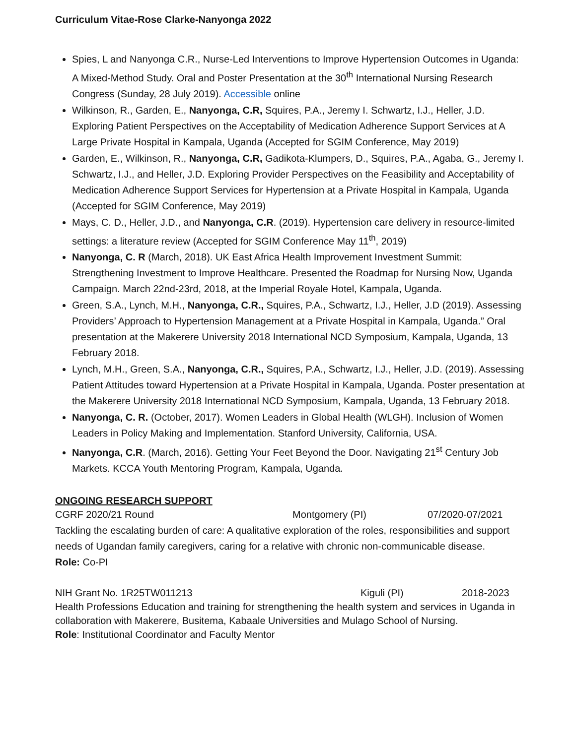Curriculum Vitae-Rose Clarke-Nanyonga 2022
Spies, L and Nanyonga C.R., Nurse-Led Interventions to Improve Hypertension Outcomes in Uganda: A Mixed-Method Study. Oral and Poster Presentation at the 30<sup>th</sup> International Nursing Research Congress (Sunday, 28 July 2019). Accessible online
Wilkinson, R., Garden, E., Nanyonga, C.R, Squires, P.A., Jeremy I. Schwartz, I.J., Heller, J.D. Exploring Patient Perspectives on the Acceptability of Medication Adherence Support Services at A Large Private Hospital in Kampala, Uganda (Accepted for SGIM Conference, May 2019)
Garden, E., Wilkinson, R., Nanyonga, C.R, Gadikota-Klumpers, D., Squires, P.A., Agaba, G., Jeremy I. Schwartz, I.J., and Heller, J.D. Exploring Provider Perspectives on the Feasibility and Acceptability of Medication Adherence Support Services for Hypertension at a Private Hospital in Kampala, Uganda (Accepted for SGIM Conference, May 2019)
Mays, C. D., Heller, J.D., and Nanyonga, C.R. (2019). Hypertension care delivery in resource-limited settings: a literature review (Accepted for SGIM Conference May 11<sup>th</sup>, 2019)
Nanyonga, C. R (March, 2018). UK East Africa Health Improvement Investment Summit: Strengthening Investment to Improve Healthcare. Presented the Roadmap for Nursing Now, Uganda Campaign. March 22nd-23rd, 2018, at the Imperial Royale Hotel, Kampala, Uganda.
Green, S.A., Lynch, M.H., Nanyonga, C.R., Squires, P.A., Schwartz, I.J., Heller, J.D (2019). Assessing Providers’ Approach to Hypertension Management at a Private Hospital in Kampala, Uganda.” Oral presentation at the Makerere University 2018 International NCD Symposium, Kampala, Uganda, 13 February 2018.
Lynch, M.H., Green, S.A., Nanyonga, C.R., Squires, P.A., Schwartz, I.J., Heller, J.D. (2019). Assessing Patient Attitudes toward Hypertension at a Private Hospital in Kampala, Uganda. Poster presentation at the Makerere University 2018 International NCD Symposium, Kampala, Uganda, 13 February 2018.
Nanyonga, C. R. (October, 2017). Women Leaders in Global Health (WLGH). Inclusion of Women Leaders in Policy Making and Implementation. Stanford University, California, USA.
Nanyonga, C.R. (March, 2016). Getting Your Feet Beyond the Door. Navigating 21<sup>st</sup> Century Job Markets. KCCA Youth Mentoring Program, Kampala, Uganda.
ONGOING RESEARCH SUPPORT
CGRF 2020/21 Round Montgomery (PI) 07/2020-07/2021
Tackling the escalating burden of care: A qualitative exploration of the roles, responsibilities and support needs of Ugandan family caregivers, caring for a relative with chronic non-communicable disease.
Role: Co-PI
NIH Grant No. 1R25TW011213 Kiguli (PI) 2018-2023
Health Professions Education and training for strengthening the health system and services in Uganda in collaboration with Makerere, Busitema, Kabaale Universities and Mulago School of Nursing.
Role: Institutional Coordinator and Faculty Mentor